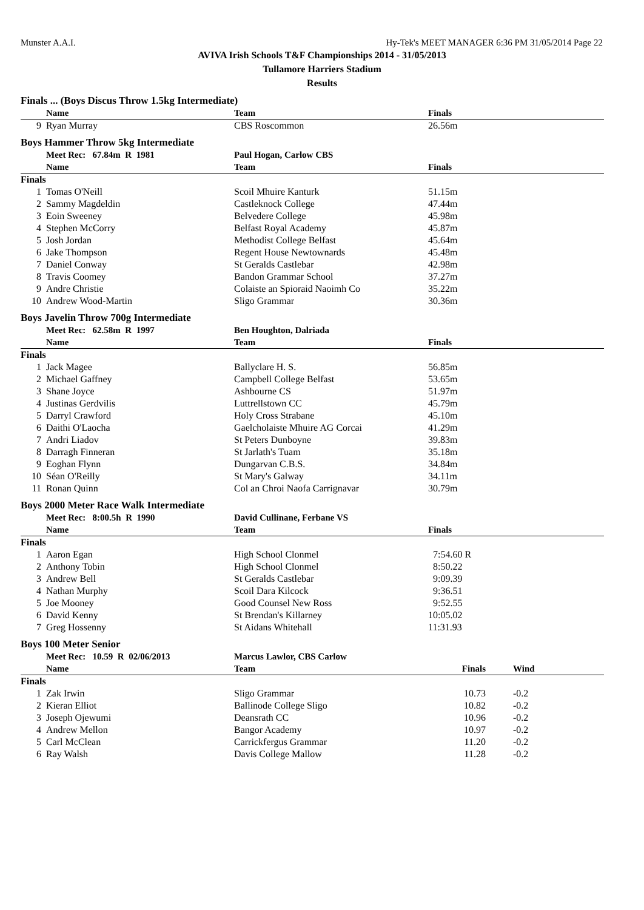Munster A.A.I. Hy-Tek's MEET MANAGER 6:36 PM 31/05/2014 Page 22
AVIVA Irish Schools T&F Championships 2014 - 31/05/2013
Tullamore Harriers Stadium
Results
| Finals ... (Boys Discus Throw 1.5kg Intermediate) | | | | |
| | Name | Team | Finals | |
| 9 | Ryan Murray | CBS Roscommon | 26.56m | |
| Boys Hammer Throw 5kg Intermediate | | | | |
| | Meet Rec: 67.84m R 1981 | Paul Hogan, Carlow CBS | | |
| | Name | Team | Finals | |
| Finals | | | | |
| 1 | Tomas O'Neill | Scoil Mhuire Kanturk | 51.15m | |
| 2 | Sammy Magdeldin | Castleknock College | 47.44m | |
| 3 | Eoin Sweeney | Belvedere College | 45.98m | |
| 4 | Stephen McCorry | Belfast Royal Academy | 45.87m | |
| 5 | Josh Jordan | Methodist College Belfast | 45.64m | |
| 6 | Jake Thompson | Regent House Newtownards | 45.48m | |
| 7 | Daniel Conway | St Geralds Castlebar | 42.98m | |
| 8 | Travis Coomey | Bandon Grammar School | 37.27m | |
| 9 | Andre Christie | Colaiste an Spioraid Naoimh Co | 35.22m | |
| 10 | Andrew Wood-Martin | Sligo Grammar | 30.36m | |
| Boys Javelin Throw 700g Intermediate | | | | |
| | Meet Rec: 62.58m R 1997 | Ben Houghton, Dalriada | | |
| | Name | Team | Finals | |
| Finals | | | | |
| 1 | Jack Magee | Ballyclare H. S. | 56.85m | |
| 2 | Michael Gaffney | Campbell College Belfast | 53.65m | |
| 3 | Shane Joyce | Ashbourne CS | 51.97m | |
| 4 | Justinas Gerdvilis | Luttrellstown CC | 45.79m | |
| 5 | Darryl Crawford | Holy Cross Strabane | 45.10m | |
| 6 | Daithi O'Laocha | Gaelcholaiste Mhuire AG Corcai | 41.29m | |
| 7 | Andri Liadov | St Peters Dunboyne | 39.83m | |
| 8 | Darragh Finneran | St Jarlath's Tuam | 35.18m | |
| 9 | Eoghan Flynn | Dungarvan C.B.S. | 34.84m | |
| 10 | Séan O'Reilly | St Mary's Galway | 34.11m | |
| 11 | Ronan Quinn | Col an Chroi Naofa Carrignavar | 30.79m | |
| Boys 2000 Meter Race Walk Intermediate | | | | |
| | Meet Rec: 8:00.5h R 1990 | David Cullinane, Ferbane VS | | |
| | Name | Team | Finals | |
| Finals | | | | |
| 1 | Aaron Egan | High School Clonmel | 7:54.60 R | |
| 2 | Anthony Tobin | High School Clonmel | 8:50.22 | |
| 3 | Andrew Bell | St Geralds Castlebar | 9:09.39 | |
| 4 | Nathan Murphy | Scoil Dara Kilcock | 9:36.51 | |
| 5 | Joe Mooney | Good Counsel New Ross | 9:52.55 | |
| 6 | David Kenny | St Brendan's Killarney | 10:05.02 | |
| 7 | Greg Hossenny | St Aidans Whitehall | 11:31.93 | |
| Boys 100 Meter Senior | | | | |
| | Meet Rec: 10.59 R 02/06/2013 | Marcus Lawlor, CBS Carlow | | |
| | Name | Team | Finals | Wind |
| Finals | | | | |
| 1 | Zak Irwin | Sligo Grammar | 10.73 | -0.2 |
| 2 | Kieran Elliot | Ballinode College Sligo | 10.82 | -0.2 |
| 3 | Joseph Ojewumi | Deansrath CC | 10.96 | -0.2 |
| 4 | Andrew Mellon | Bangor Academy | 10.97 | -0.2 |
| 5 | Carl McClean | Carrickfergus Grammar | 11.20 | -0.2 |
| 6 | Ray Walsh | Davis College Mallow | 11.28 | -0.2 |